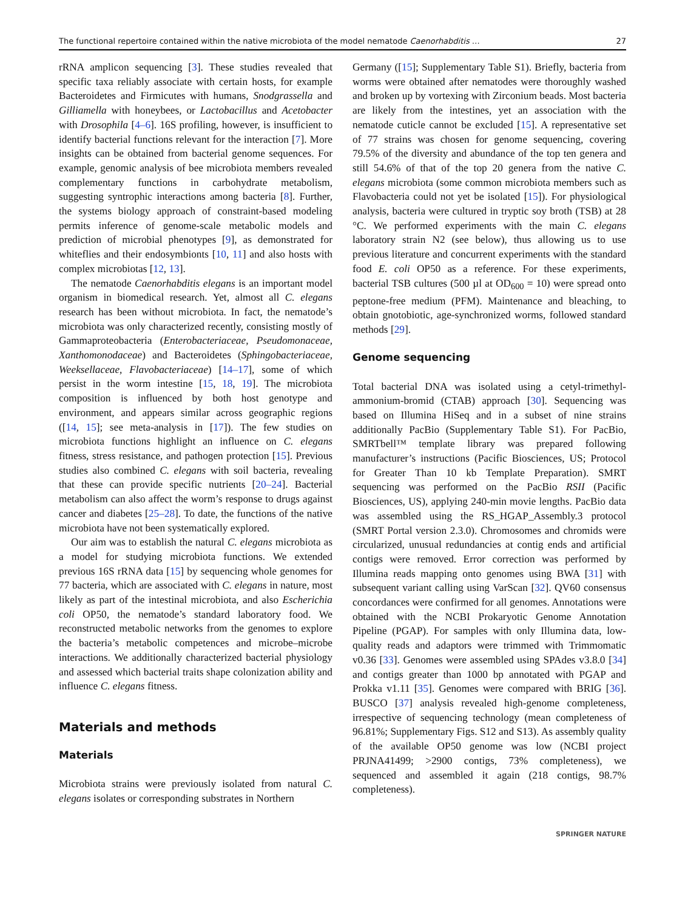The functional repertoire contained within the native microbiota of the model nematode Caenorhabditis … 27
rRNA amplicon sequencing [3]. These studies revealed that specific taxa reliably associate with certain hosts, for example Bacteroidetes and Firmicutes with humans, Snodgrassella and Gilliamella with honeybees, or Lactobacillus and Acetobacter with Drosophila [4–6]. 16S profiling, however, is insufficient to identify bacterial functions relevant for the interaction [7]. More insights can be obtained from bacterial genome sequences. For example, genomic analysis of bee microbiota members revealed complementary functions in carbohydrate metabolism, suggesting syntrophic interactions among bacteria [8]. Further, the systems biology approach of constraint-based modeling permits inference of genome-scale metabolic models and prediction of microbial phenotypes [9], as demonstrated for whiteflies and their endosymbionts [10, 11] and also hosts with complex microbiotas [12, 13].
The nematode Caenorhabditis elegans is an important model organism in biomedical research. Yet, almost all C. elegans research has been without microbiota. In fact, the nematode’s microbiota was only characterized recently, consisting mostly of Gammaproteobacteria (Enterobacteriaceae, Pseudomonaceae, Xanthomonodaceae) and Bacteroidetes (Sphingobacteriaceae, Weeksellaceae, Flavobacteriaceae) [14–17], some of which persist in the worm intestine [15, 18, 19]. The microbiota composition is influenced by both host genotype and environment, and appears similar across geographic regions ([14, 15]; see meta-analysis in [17]). The few studies on microbiota functions highlight an influence on C. elegans fitness, stress resistance, and pathogen protection [15]. Previous studies also combined C. elegans with soil bacteria, revealing that these can provide specific nutrients [20–24]. Bacterial metabolism can also affect the worm’s response to drugs against cancer and diabetes [25–28]. To date, the functions of the native microbiota have not been systematically explored.
Our aim was to establish the natural C. elegans microbiota as a model for studying microbiota functions. We extended previous 16S rRNA data [15] by sequencing whole genomes for 77 bacteria, which are associated with C. elegans in nature, most likely as part of the intestinal microbiota, and also Escherichia coli OP50, the nematode’s standard laboratory food. We reconstructed metabolic networks from the genomes to explore the bacteria’s metabolic competences and microbe–microbe interactions. We additionally characterized bacterial physiology and assessed which bacterial traits shape colonization ability and influence C. elegans fitness.
Materials and methods
Materials
Microbiota strains were previously isolated from natural C. elegans isolates or corresponding substrates in Northern
Germany ([15]; Supplementary Table S1). Briefly, bacteria from worms were obtained after nematodes were thoroughly washed and broken up by vortexing with Zirconium beads. Most bacteria are likely from the intestines, yet an association with the nematode cuticle cannot be excluded [15]. A representative set of 77 strains was chosen for genome sequencing, covering 79.5% of the diversity and abundance of the top ten genera and still 54.6% of that of the top 20 genera from the native C. elegans microbiota (some common microbiota members such as Flavobacteria could not yet be isolated [15]). For physiological analysis, bacteria were cultured in tryptic soy broth (TSB) at 28 °C. We performed experiments with the main C. elegans laboratory strain N2 (see below), thus allowing us to use previous literature and concurrent experiments with the standard food E. coli OP50 as a reference. For these experiments, bacterial TSB cultures (500 µl at OD<sub>600</sub> = 10) were spread onto peptone-free medium (PFM). Maintenance and bleaching, to obtain gnotobiotic, age-synchronized worms, followed standard methods [29].
Genome sequencing
Total bacterial DNA was isolated using a cetyl-trimethyl-ammonium-bromid (CTAB) approach [30]. Sequencing was based on Illumina HiSeq and in a subset of nine strains additionally PacBio (Supplementary Table S1). For PacBio, SMRTbell™ template library was prepared following manufacturer’s instructions (Pacific Biosciences, US; Protocol for Greater Than 10 kb Template Preparation). SMRT sequencing was performed on the PacBio RSII (Pacific Biosciences, US), applying 240-min movie lengths. PacBio data was assembled using the RS_HGAP_Assembly.3 protocol (SMRT Portal version 2.3.0). Chromosomes and chromids were circularized, unusual redundancies at contig ends and artificial contigs were removed. Error correction was performed by Illumina reads mapping onto genomes using BWA [31] with subsequent variant calling using VarScan [32]. QV60 consensus concordances were confirmed for all genomes. Annotations were obtained with the NCBI Prokaryotic Genome Annotation Pipeline (PGAP). For samples with only Illumina data, low-quality reads and adaptors were trimmed with Trimmomatic v0.36 [33]. Genomes were assembled using SPAdes v3.8.0 [34] and contigs greater than 1000 bp annotated with PGAP and Prokka v1.11 [35]. Genomes were compared with BRIG [36]. BUSCO [37] analysis revealed high-genome completeness, irrespective of sequencing technology (mean completeness of 96.81%; Supplementary Figs. S12 and S13). As assembly quality of the available OP50 genome was low (NCBI project PRJNA41499; >2900 contigs, 73% completeness), we sequenced and assembled it again (218 contigs, 98.7% completeness).
SPRINGER NATURE